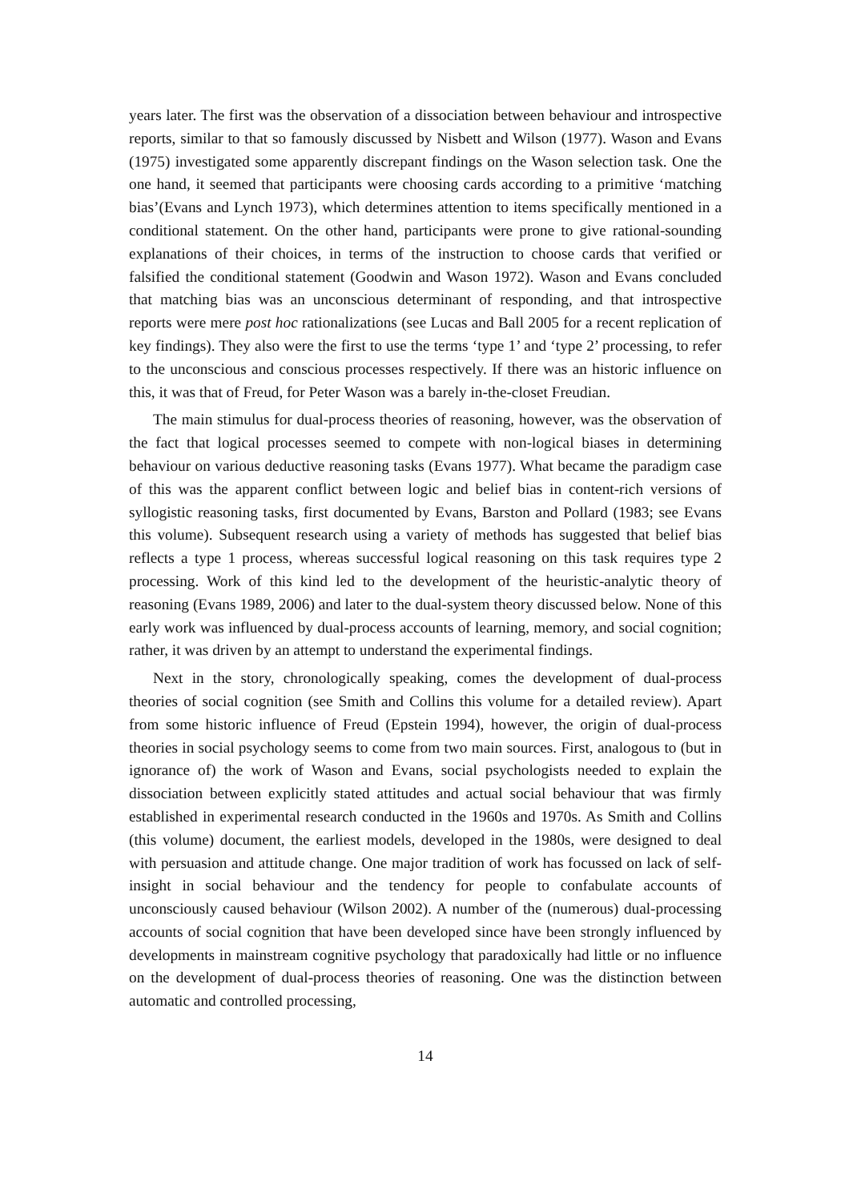years later. The first was the observation of a dissociation between behaviour and introspective reports, similar to that so famously discussed by Nisbett and Wilson (1977). Wason and Evans (1975) investigated some apparently discrepant findings on the Wason selection task. One the one hand, it seemed that participants were choosing cards according to a primitive ‘matching bias’(Evans and Lynch 1973), which determines attention to items specifically mentioned in a conditional statement. On the other hand, participants were prone to give rational-sounding explanations of their choices, in terms of the instruction to choose cards that verified or falsified the conditional statement (Goodwin and Wason 1972). Wason and Evans concluded that matching bias was an unconscious determinant of responding, and that introspective reports were mere post hoc rationalizations (see Lucas and Ball 2005 for a recent replication of key findings). They also were the first to use the terms ‘type 1’ and ‘type 2’ processing, to refer to the unconscious and conscious processes respectively. If there was an historic influence on this, it was that of Freud, for Peter Wason was a barely in-the-closet Freudian.
The main stimulus for dual-process theories of reasoning, however, was the observation of the fact that logical processes seemed to compete with non-logical biases in determining behaviour on various deductive reasoning tasks (Evans 1977). What became the paradigm case of this was the apparent conflict between logic and belief bias in content-rich versions of syllogistic reasoning tasks, first documented by Evans, Barston and Pollard (1983; see Evans this volume). Subsequent research using a variety of methods has suggested that belief bias reflects a type 1 process, whereas successful logical reasoning on this task requires type 2 processing. Work of this kind led to the development of the heuristic-analytic theory of reasoning (Evans 1989, 2006) and later to the dual-system theory discussed below. None of this early work was influenced by dual-process accounts of learning, memory, and social cognition; rather, it was driven by an attempt to understand the experimental findings.
Next in the story, chronologically speaking, comes the development of dual-process theories of social cognition (see Smith and Collins this volume for a detailed review). Apart from some historic influence of Freud (Epstein 1994), however, the origin of dual-process theories in social psychology seems to come from two main sources. First, analogous to (but in ignorance of) the work of Wason and Evans, social psychologists needed to explain the dissociation between explicitly stated attitudes and actual social behaviour that was firmly established in experimental research conducted in the 1960s and 1970s. As Smith and Collins (this volume) document, the earliest models, developed in the 1980s, were designed to deal with persuasion and attitude change. One major tradition of work has focussed on lack of self-insight in social behaviour and the tendency for people to confabulate accounts of unconsciously caused behaviour (Wilson 2002). A number of the (numerous) dual-processing accounts of social cognition that have been developed since have been strongly influenced by developments in mainstream cognitive psychology that paradoxically had little or no influence on the development of dual-process theories of reasoning. One was the distinction between automatic and controlled processing,
14